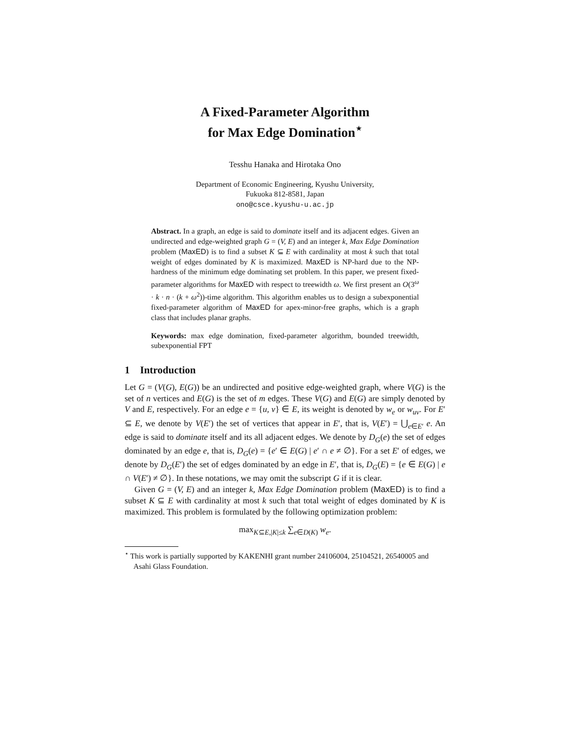A Fixed-Parameter Algorithm
for Max Edge Domination<sup>⋆</sup>
Tesshu Hanaka and Hirotaka Ono
Department of Economic Engineering, Kyushu University,
Fukuoka 812-8581, Japan
ono@csce.kyushu-u.ac.jp
Abstract. In a graph, an edge is said to dominate itself and its adjacent edges. Given an undirected and edge-weighted graph G = (V, E) and an integer k, Max Edge Domination problem (MaxED) is to find a subset K ⊆ E with cardinality at most k such that total weight of edges dominated by K is maximized. MaxED is NP-hard due to the NP-hardness of the minimum edge dominating set problem. In this paper, we present fixed-parameter algorithms for MaxED with respect to treewidth ω. We first present an O(3<sup>ω</sup> · k · n · (k + ω<sup>2</sup>))-time algorithm. This algorithm enables us to design a subexponential fixed-parameter algorithm of MaxED for apex-minor-free graphs, which is a graph class that includes planar graphs.
Keywords: max edge domination, fixed-parameter algorithm, bounded treewidth, subexponential FPT
1 Introduction
Let G = (V(G), E(G)) be an undirected and positive edge-weighted graph, where V(G) is the set of n vertices and E(G) is the set of m edges. These V(G) and E(G) are simply denoted by V and E, respectively. For an edge e = {u, v} ∈ E, its weight is denoted by w<sub>e</sub> or w<sub>uv</sub>. For E′ ⊆ E, we denote by V(E′) the set of vertices that appear in E′, that is, V(E′) = ⋃<sub>e∈E′</sub> e. An edge is said to dominate itself and its all adjacent edges. We denote by D<sub>G</sub>(e) the set of edges dominated by an edge e, that is, D<sub>G</sub>(e) = {e′ ∈ E(G) | e′ ∩ e ≠ ∅}. For a set E′ of edges, we denote by D<sub>G</sub>(E′) the set of edges dominated by an edge in E′, that is, D<sub>G</sub>(E) = {e ∈ E(G) | e ∩ V(E′) ≠ ∅}. In these notations, we may omit the subscript G if it is clear.
Given G = (V, E) and an integer k, Max Edge Domination problem (MaxED) is to find a subset K ⊆ E with cardinality at most k such that total weight of edges dominated by K is maximized. This problem is formulated by the following optimization problem:
max<sub>K⊆E,|K|≤k</sub> ∑<sub>e∈D(K)</sub> w<sub>e</sub>.
<sup>⋆</sup> This work is partially supported by KAKENHI grant number 24106004, 25104521, 26540005 and Asahi Glass Foundation.